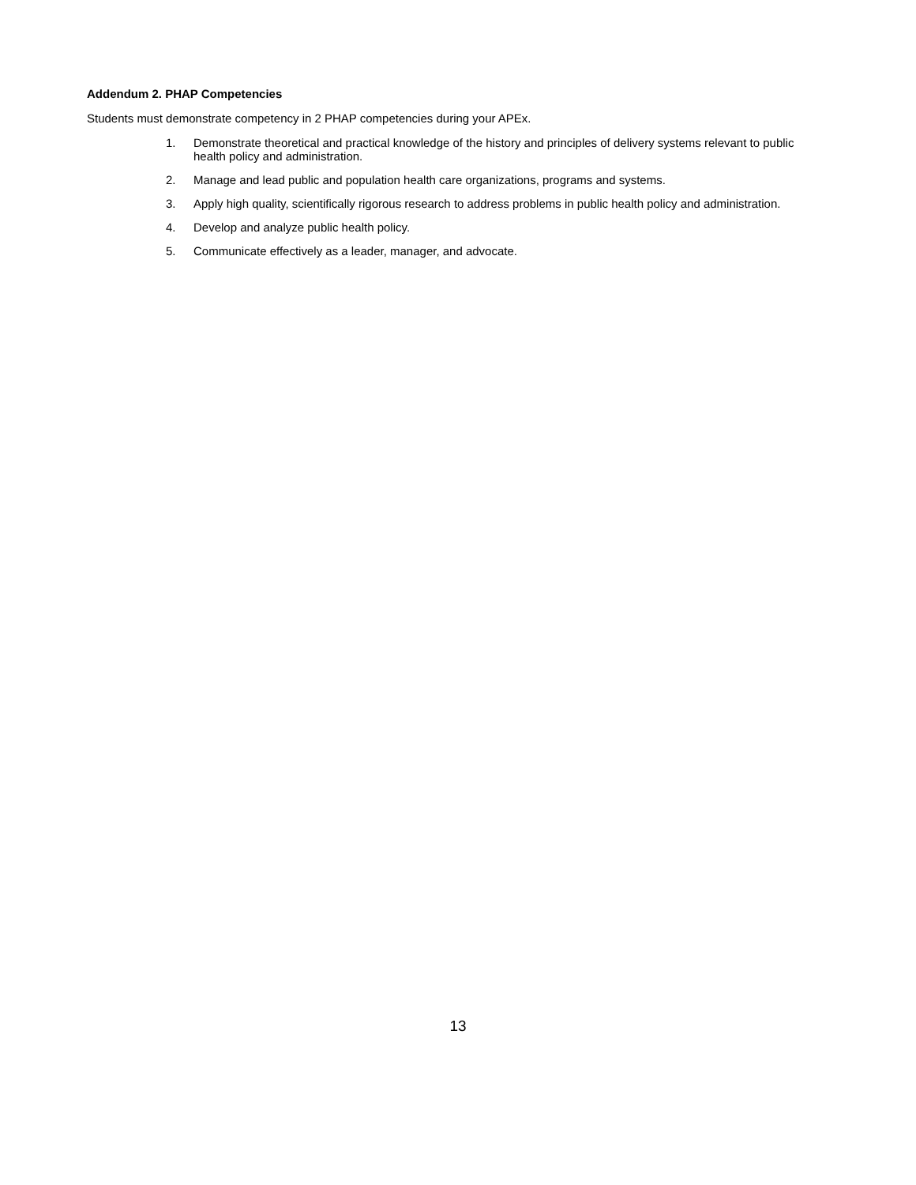Addendum 2. PHAP Competencies
Students must demonstrate competency in 2 PHAP competencies during your APEx.
1. Demonstrate theoretical and practical knowledge of the history and principles of delivery systems relevant to public health policy and administration.
2. Manage and lead public and population health care organizations, programs and systems.
3. Apply high quality, scientifically rigorous research to address problems in public health policy and administration.
4. Develop and analyze public health policy.
5. Communicate effectively as a leader, manager, and advocate.
13